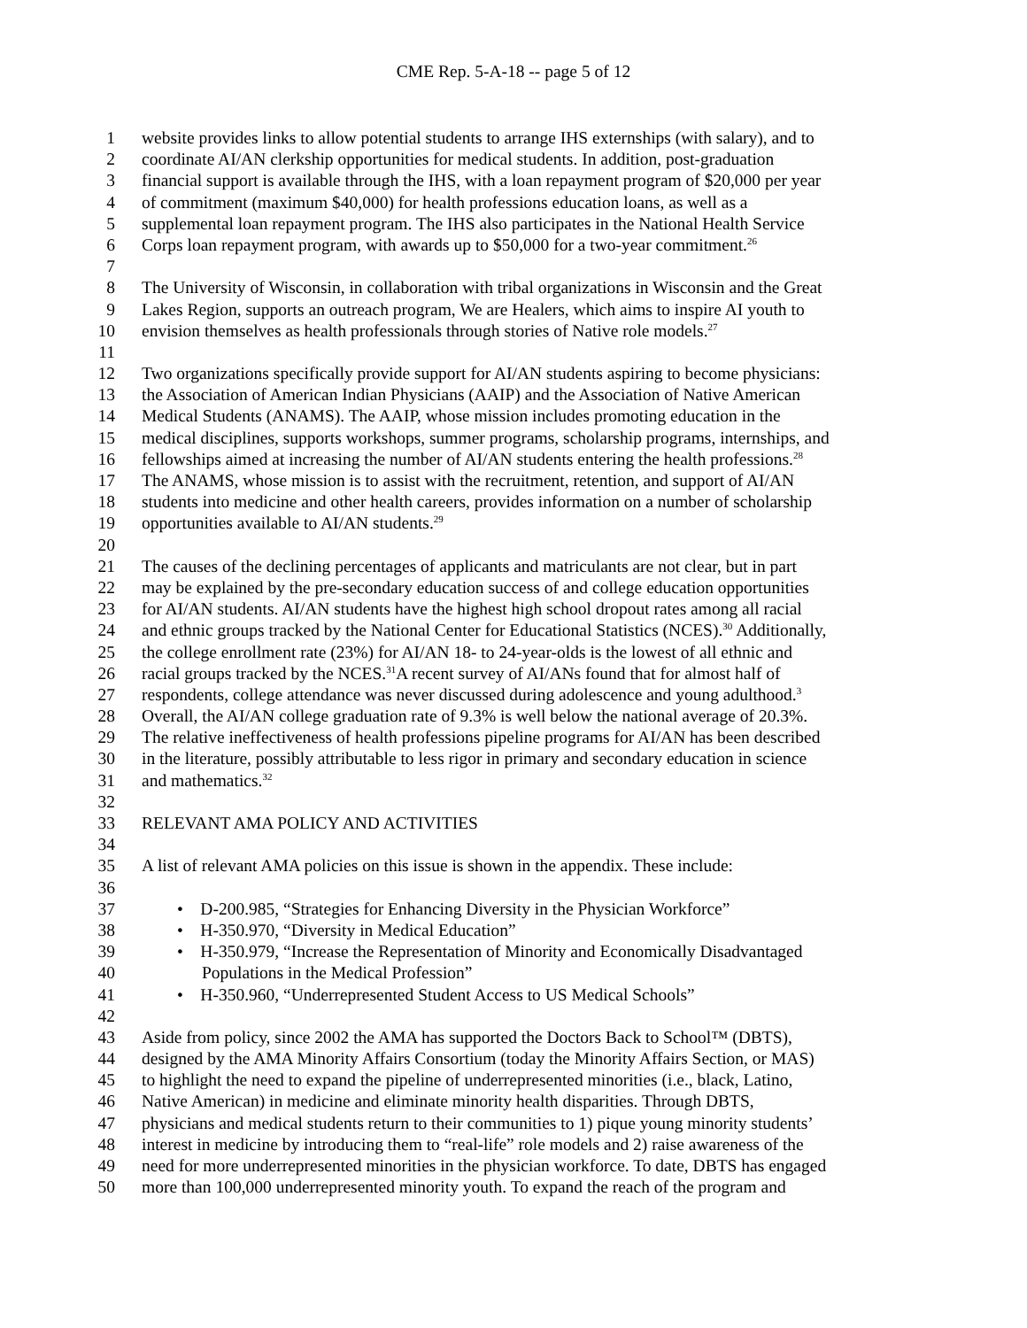CME Rep. 5-A-18 -- page 5 of 12
1 website provides links to allow potential students to arrange IHS externships (with salary), and to
2 coordinate AI/AN clerkship opportunities for medical students. In addition, post-graduation
3 financial support is available through the IHS, with a loan repayment program of $20,000 per year
4 of commitment (maximum $40,000) for health professions education loans, as well as a
5 supplemental loan repayment program. The IHS also participates in the National Health Service
6 Corps loan repayment program, with awards up to $50,000 for a two-year commitment.<sup>26</sup>
7
8 The University of Wisconsin, in collaboration with tribal organizations in Wisconsin and the Great
9 Lakes Region, supports an outreach program, We are Healers, which aims to inspire AI youth to
10 envision themselves as health professionals through stories of Native role models.<sup>27</sup>
11
12 Two organizations specifically provide support for AI/AN students aspiring to become physicians:
13 the Association of American Indian Physicians (AAIP) and the Association of Native American
14 Medical Students (ANAMS). The AAIP, whose mission includes promoting education in the
15 medical disciplines, supports workshops, summer programs, scholarship programs, internships, and
16 fellowships aimed at increasing the number of AI/AN students entering the health professions.<sup>28</sup>
17 The ANAMS, whose mission is to assist with the recruitment, retention, and support of AI/AN
18 students into medicine and other health careers, provides information on a number of scholarship
19 opportunities available to AI/AN students.<sup>29</sup>
20
21 The causes of the declining percentages of applicants and matriculants are not clear, but in part
22 may be explained by the pre-secondary education success of and college education opportunities
23 for AI/AN students. AI/AN students have the highest high school dropout rates among all racial
24 and ethnic groups tracked by the National Center for Educational Statistics (NCES).<sup>30</sup> Additionally,
25 the college enrollment rate (23%) for AI/AN 18- to 24-year-olds is the lowest of all ethnic and
26 racial groups tracked by the NCES.<sup>31</sup>A recent survey of AI/ANs found that for almost half of
27 respondents, college attendance was never discussed during adolescence and young adulthood.<sup>3</sup>
28 Overall, the AI/AN college graduation rate of 9.3% is well below the national average of 20.3%.
29 The relative ineffectiveness of health professions pipeline programs for AI/AN has been described
30 in the literature, possibly attributable to less rigor in primary and secondary education in science
31 and mathematics.<sup>32</sup>
32
33 RELEVANT AMA POLICY AND ACTIVITIES
34
35 A list of relevant AMA policies on this issue is shown in the appendix. These include:
36
37 • D-200.985, “Strategies for Enhancing Diversity in the Physician Workforce”
38 • H-350.970, “Diversity in Medical Education”
39 • H-350.979, “Increase the Representation of Minority and Economically Disadvantaged
40 Populations in the Medical Profession”
41 • H-350.960, “Underrepresented Student Access to US Medical Schools”
42
43 Aside from policy, since 2002 the AMA has supported the Doctors Back to School™ (DBTS),
44 designed by the AMA Minority Affairs Consortium (today the Minority Affairs Section, or MAS)
45 to highlight the need to expand the pipeline of underrepresented minorities (i.e., black, Latino,
46 Native American) in medicine and eliminate minority health disparities. Through DBTS,
47 physicians and medical students return to their communities to 1) pique young minority students’
48 interest in medicine by introducing them to “real-life” role models and 2) raise awareness of the
49 need for more underrepresented minorities in the physician workforce. To date, DBTS has engaged
50 more than 100,000 underrepresented minority youth. To expand the reach of the program and